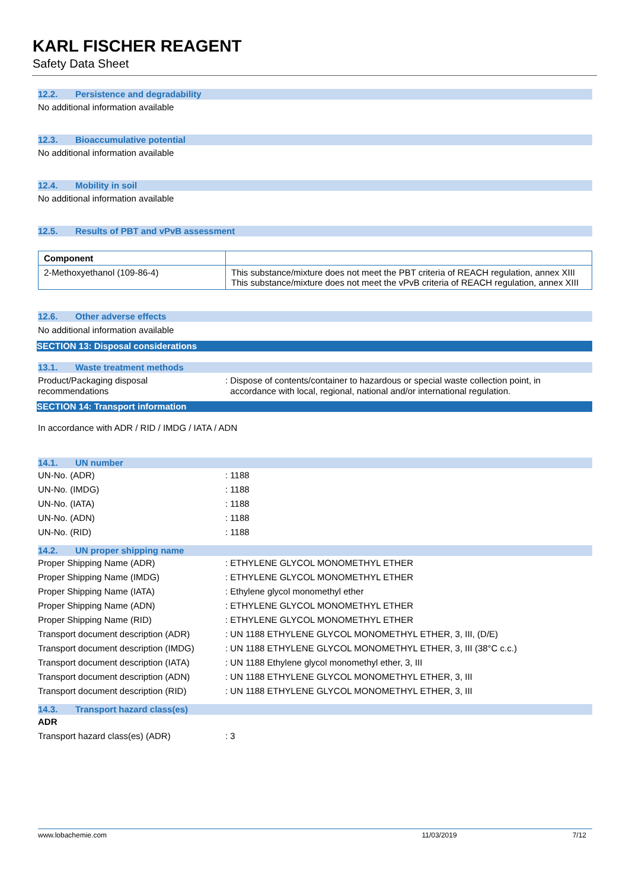KARL FISCHER REAGENT
Safety Data Sheet
12.2. Persistence and degradability
No additional information available
12.3. Bioaccumulative potential
No additional information available
12.4. Mobility in soil
No additional information available
12.5. Results of PBT and vPvB assessment
| Component | |
| --- | --- |
| 2-Methoxyethanol (109-86-4) | This substance/mixture does not meet the PBT criteria of REACH regulation, annex XIII This substance/mixture does not meet the vPvB criteria of REACH regulation, annex XIII |
12.6. Other adverse effects
No additional information available
SECTION 13: Disposal considerations
13.1. Waste treatment methods
Product/Packaging disposal
recommendations
: Dispose of contents/container to hazardous or special waste collection point, in
accordance with local, regional, national and/or international regulation.
SECTION 14: Transport information
In accordance with ADR / RID / IMDG / IATA / ADN
14.1. UN number
UN-No. (ADR) : 1188
UN-No. (IMDG) : 1188
UN-No. (IATA) : 1188
UN-No. (ADN) : 1188
UN-No. (RID) : 1188
14.2. UN proper shipping name
Proper Shipping Name (ADR) : ETHYLENE GLYCOL MONOMETHYL ETHER
Proper Shipping Name (IMDG) : ETHYLENE GLYCOL MONOMETHYL ETHER
Proper Shipping Name (IATA) : Ethylene glycol monomethyl ether
Proper Shipping Name (ADN) : ETHYLENE GLYCOL MONOMETHYL ETHER
Proper Shipping Name (RID) : ETHYLENE GLYCOL MONOMETHYL ETHER
Transport document description (ADR)
: UN 1188 ETHYLENE GLYCOL MONOMETHYL ETHER, 3, III, (D/E)
Transport document description (IMDG)
: UN 1188 ETHYLENE GLYCOL MONOMETHYL ETHER, 3, III (38°C c.c.)
Transport document description (IATA)
: UN 1188 Ethylene glycol monomethyl ether, 3, III
Transport document description (ADN)
: UN 1188 ETHYLENE GLYCOL MONOMETHYL ETHER, 3, III
Transport document description (RID)
: UN 1188 ETHYLENE GLYCOL MONOMETHYL ETHER, 3, III
14.3. Transport hazard class(es)
ADR
Transport hazard class(es) (ADR) : 3
www.lobachemie.com 11/03/2019 7/12